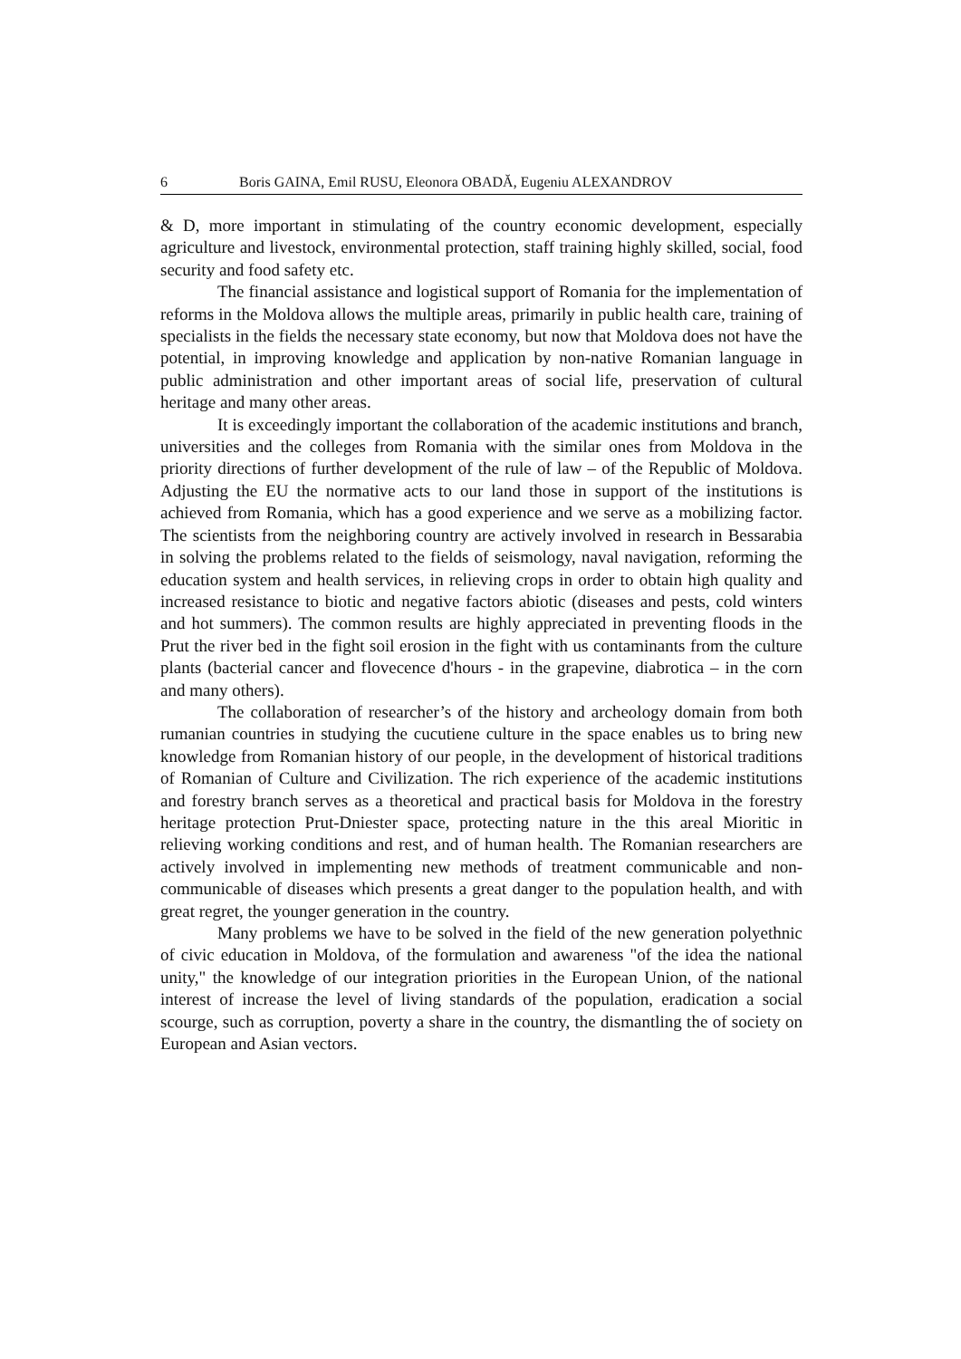6 Boris GAINA, Emil RUSU, Eleonora OBADĂ, Eugeniu ALEXANDROV
& D, more important in stimulating of the country economic development, especially agriculture and livestock, environmental protection, staff training highly skilled, social, food security and food safety etc.
The financial assistance and logistical support of Romania for the implementation of reforms in the Moldova allows the multiple areas, primarily in public health care, training of specialists in the fields the necessary state economy, but now that Moldova does not have the potential, in improving knowledge and application by non-native Romanian language in public administration and other important areas of social life, preservation of cultural heritage and many other areas.
It is exceedingly important the collaboration of the academic institutions and branch, universities and the colleges from Romania with the similar ones from Moldova in the priority directions of further development of the rule of law – of the Republic of Moldova. Adjusting the EU the normative acts to our land those in support of the institutions is achieved from Romania, which has a good experience and we serve as a mobilizing factor. The scientists from the neighboring country are actively involved in research in Bessarabia in solving the problems related to the fields of seismology, naval navigation, reforming the education system and health services, in relieving crops in order to obtain high quality and increased resistance to biotic and negative factors abiotic (diseases and pests, cold winters and hot summers). The common results are highly appreciated in preventing floods in the Prut the river bed in the fight soil erosion in the fight with us contaminants from the culture plants (bacterial cancer and flovecence d'hours - in the grapevine, diabrotica – in the corn and many others).
The collaboration of researcher’s of the history and archeology domain from both rumanian countries in studying the cucutiene culture in the space enables us to bring new knowledge from Romanian history of our people, in the development of historical traditions of Romanian of Culture and Civilization. The rich experience of the academic institutions and forestry branch serves as a theoretical and practical basis for Moldova in the forestry heritage protection Prut-Dniester space, protecting nature in the this areal Mioritic in relieving working conditions and rest, and of human health. The Romanian researchers are actively involved in implementing new methods of treatment communicable and non-communicable of diseases which presents a great danger to the population health, and with great regret, the younger generation in the country.
Many problems we have to be solved in the field of the new generation polyethnic of civic education in Moldova, of the formulation and awareness "of the idea the national unity," the knowledge of our integration priorities in the European Union, of the national interest of increase the level of living standards of the population, eradication a social scourge, such as corruption, poverty a share in the country, the dismantling the of society on European and Asian vectors.